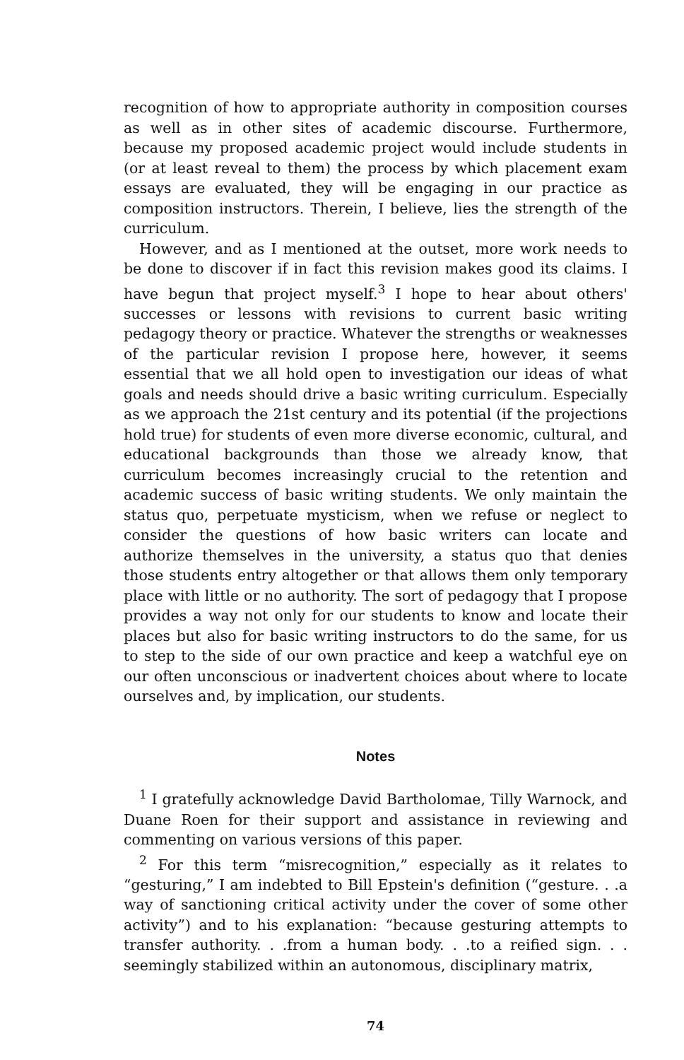recognition of how to appropriate authority in composition courses as well as in other sites of academic discourse. Furthermore, because my proposed academic project would include students in (or at least reveal to them) the process by which placement exam essays are evaluated, they will be engaging in our practice as composition instructors. Therein, I believe, lies the strength of the curriculum.
However, and as I mentioned at the outset, more work needs to be done to discover if in fact this revision makes good its claims. I have begun that project myself.<sup>3</sup> I hope to hear about others' successes or lessons with revisions to current basic writing pedagogy theory or practice. Whatever the strengths or weaknesses of the particular revision I propose here, however, it seems essential that we all hold open to investigation our ideas of what goals and needs should drive a basic writing curriculum. Especially as we approach the 21st century and its potential (if the projections hold true) for students of even more diverse economic, cultural, and educational backgrounds than those we already know, that curriculum becomes increasingly crucial to the retention and academic success of basic writing students. We only maintain the status quo, perpetuate mysticism, when we refuse or neglect to consider the questions of how basic writers can locate and authorize themselves in the university, a status quo that denies those students entry altogether or that allows them only temporary place with little or no authority. The sort of pedagogy that I propose provides a way not only for our students to know and locate their places but also for basic writing instructors to do the same, for us to step to the side of our own practice and keep a watchful eye on our often unconscious or inadvertent choices about where to locate ourselves and, by implication, our students.
Notes
<sup>1</sup> I gratefully acknowledge David Bartholomae, Tilly Warnock, and Duane Roen for their support and assistance in reviewing and commenting on various versions of this paper.
<sup>2</sup> For this term “misrecognition,” especially as it relates to “gesturing,” I am indebted to Bill Epstein's definition (“gesture. . .a way of sanctioning critical activity under the cover of some other activity”) and to his explanation: “because gesturing attempts to transfer authority. . .from a human body. . .to a reified sign. . . seemingly stabilized within an autonomous, disciplinary matrix,
74